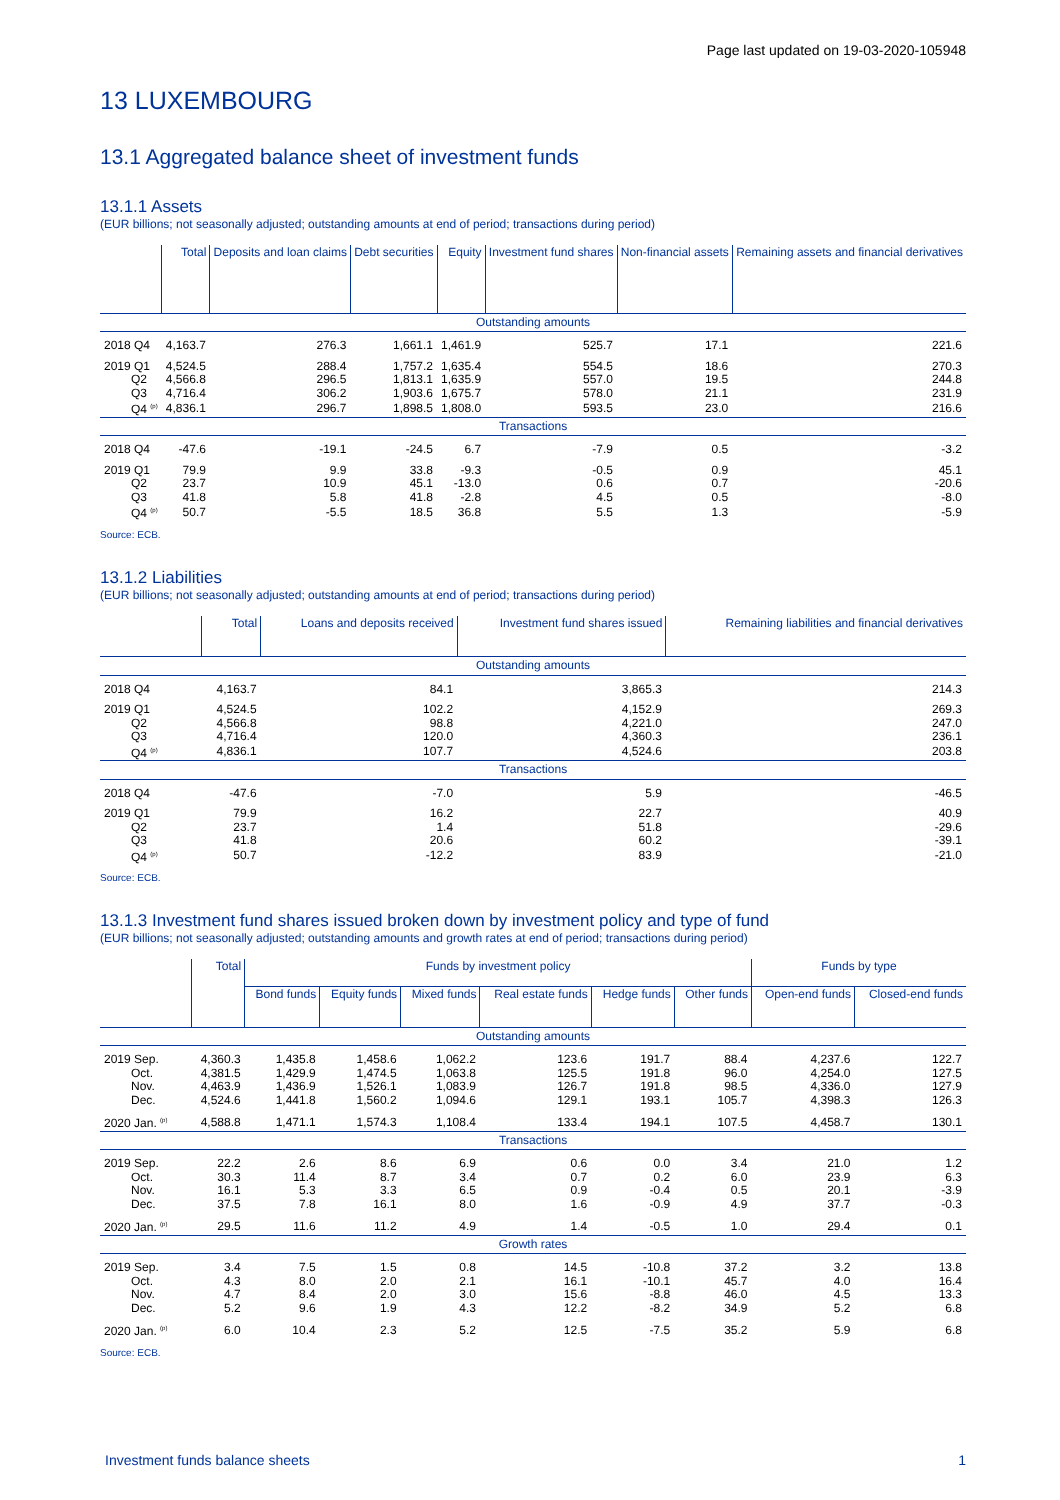Page last updated on 19-03-2020-105948
13 LUXEMBOURG
13.1 Aggregated balance sheet of investment funds
13.1.1 Assets
(EUR billions; not seasonally adjusted; outstanding amounts at end of period; transactions during period)
| | Total | Deposits and loan claims | Debt securities | Equity | Investment fund shares | Non-financial assets | Remaining assets and financial derivatives |
| --- | --- | --- | --- | --- | --- | --- | --- |
| Outstanding amounts | | | | | | | |
| 2018 Q4 | 4,163.7 | 276.3 | 1,661.1 | 1,461.9 | 525.7 | 17.1 | 221.6 |
| 2019 Q1 | 4,524.5 | 288.4 | 1,757.2 | 1,635.4 | 554.5 | 18.6 | 270.3 |
| Q2 | 4,566.8 | 296.5 | 1,813.1 | 1,635.9 | 557.0 | 19.5 | 244.8 |
| Q3 | 4,716.4 | 306.2 | 1,903.6 | 1,675.7 | 578.0 | 21.1 | 231.9 |
| Q4 <sup>(p)</sup> | 4,836.1 | 296.7 | 1,898.5 | 1,808.0 | 593.5 | 23.0 | 216.6 |
| Transactions | | | | | | | |
| 2018 Q4 | -47.6 | -19.1 | -24.5 | 6.7 | -7.9 | 0.5 | -3.2 |
| 2019 Q1 | 79.9 | 9.9 | 33.8 | -9.3 | -0.5 | 0.9 | 45.1 |
| Q2 | 23.7 | 10.9 | 45.1 | -13.0 | 0.6 | 0.7 | -20.6 |
| Q3 | 41.8 | 5.8 | 41.8 | -2.8 | 4.5 | 0.5 | -8.0 |
| Q4 <sup>(p)</sup> | 50.7 | -5.5 | 18.5 | 36.8 | 5.5 | 1.3 | -5.9 |
Source: ECB.
13.1.2 Liabilities
(EUR billions; not seasonally adjusted; outstanding amounts at end of period; transactions during period)
| | Total | Loans and deposits received | Investment fund shares issued | Remaining liabilities and financial derivatives |
| --- | --- | --- | --- | --- |
| Outstanding amounts | | | | |
| 2018 Q4 | 4,163.7 | 84.1 | 3,865.3 | 214.3 |
| 2019 Q1 | 4,524.5 | 102.2 | 4,152.9 | 269.3 |
| Q2 | 4,566.8 | 98.8 | 4,221.0 | 247.0 |
| Q3 | 4,716.4 | 120.0 | 4,360.3 | 236.1 |
| Q4 <sup>(p)</sup> | 4,836.1 | 107.7 | 4,524.6 | 203.8 |
| Transactions | | | | |
| 2018 Q4 | -47.6 | -7.0 | 5.9 | -46.5 |
| 2019 Q1 | 79.9 | 16.2 | 22.7 | 40.9 |
| Q2 | 23.7 | 1.4 | 51.8 | -29.6 |
| Q3 | 41.8 | 20.6 | 60.2 | -39.1 |
| Q4 <sup>(p)</sup> | 50.7 | -12.2 | 83.9 | -21.0 |
Source: ECB.
13.1.3 Investment fund shares issued broken down by investment policy and type of fund
(EUR billions; not seasonally adjusted; outstanding amounts and growth rates at end of period; transactions during period)
| | Total | Funds by investment policy | | | | | | Funds by type | |
| --- | --- | --- | --- | --- | --- | --- | --- | --- | --- |
| | | Bond funds | Equity funds | Mixed funds | Real estate funds | Hedge funds | Other funds | Open-end funds | Closed-end funds |
| Outstanding amounts | | | | | | | | | |
| 2019 Sep. | 4,360.3 | 1,435.8 | 1,458.6 | 1,062.2 | 123.6 | 191.7 | 88.4 | 4,237.6 | 122.7 |
| Oct. | 4,381.5 | 1,429.9 | 1,474.5 | 1,063.8 | 125.5 | 191.8 | 96.0 | 4,254.0 | 127.5 |
| Nov. | 4,463.9 | 1,436.9 | 1,526.1 | 1,083.9 | 126.7 | 191.8 | 98.5 | 4,336.0 | 127.9 |
| Dec. | 4,524.6 | 1,441.8 | 1,560.2 | 1,094.6 | 129.1 | 193.1 | 105.7 | 4,398.3 | 126.3 |
| 2020 Jan. <sup>(p)</sup> | 4,588.8 | 1,471.1 | 1,574.3 | 1,108.4 | 133.4 | 194.1 | 107.5 | 4,458.7 | 130.1 |
| Transactions | | | | | | | | | |
| 2019 Sep. | 22.2 | 2.6 | 8.6 | 6.9 | 0.6 | 0.0 | 3.4 | 21.0 | 1.2 |
| Oct. | 30.3 | 11.4 | 8.7 | 3.4 | 0.7 | 0.2 | 6.0 | 23.9 | 6.3 |
| Nov. | 16.1 | 5.3 | 3.3 | 6.5 | 0.9 | -0.4 | 0.5 | 20.1 | -3.9 |
| Dec. | 37.5 | 7.8 | 16.1 | 8.0 | 1.6 | -0.9 | 4.9 | 37.7 | -0.3 |
| 2020 Jan. <sup>(p)</sup> | 29.5 | 11.6 | 11.2 | 4.9 | 1.4 | -0.5 | 1.0 | 29.4 | 0.1 |
| Growth rates | | | | | | | | | |
| 2019 Sep. | 3.4 | 7.5 | 1.5 | 0.8 | 14.5 | -10.8 | 37.2 | 3.2 | 13.8 |
| Oct. | 4.3 | 8.0 | 2.0 | 2.1 | 16.1 | -10.1 | 45.7 | 4.0 | 16.4 |
| Nov. | 4.7 | 8.4 | 2.0 | 3.0 | 15.6 | -8.8 | 46.0 | 4.5 | 13.3 |
| Dec. | 5.2 | 9.6 | 1.9 | 4.3 | 12.2 | -8.2 | 34.9 | 5.2 | 6.8 |
| 2020 Jan. <sup>(p)</sup> | 6.0 | 10.4 | 2.3 | 5.2 | 12.5 | -7.5 | 35.2 | 5.9 | 6.8 |
Source: ECB.
Investment funds balance sheets 1